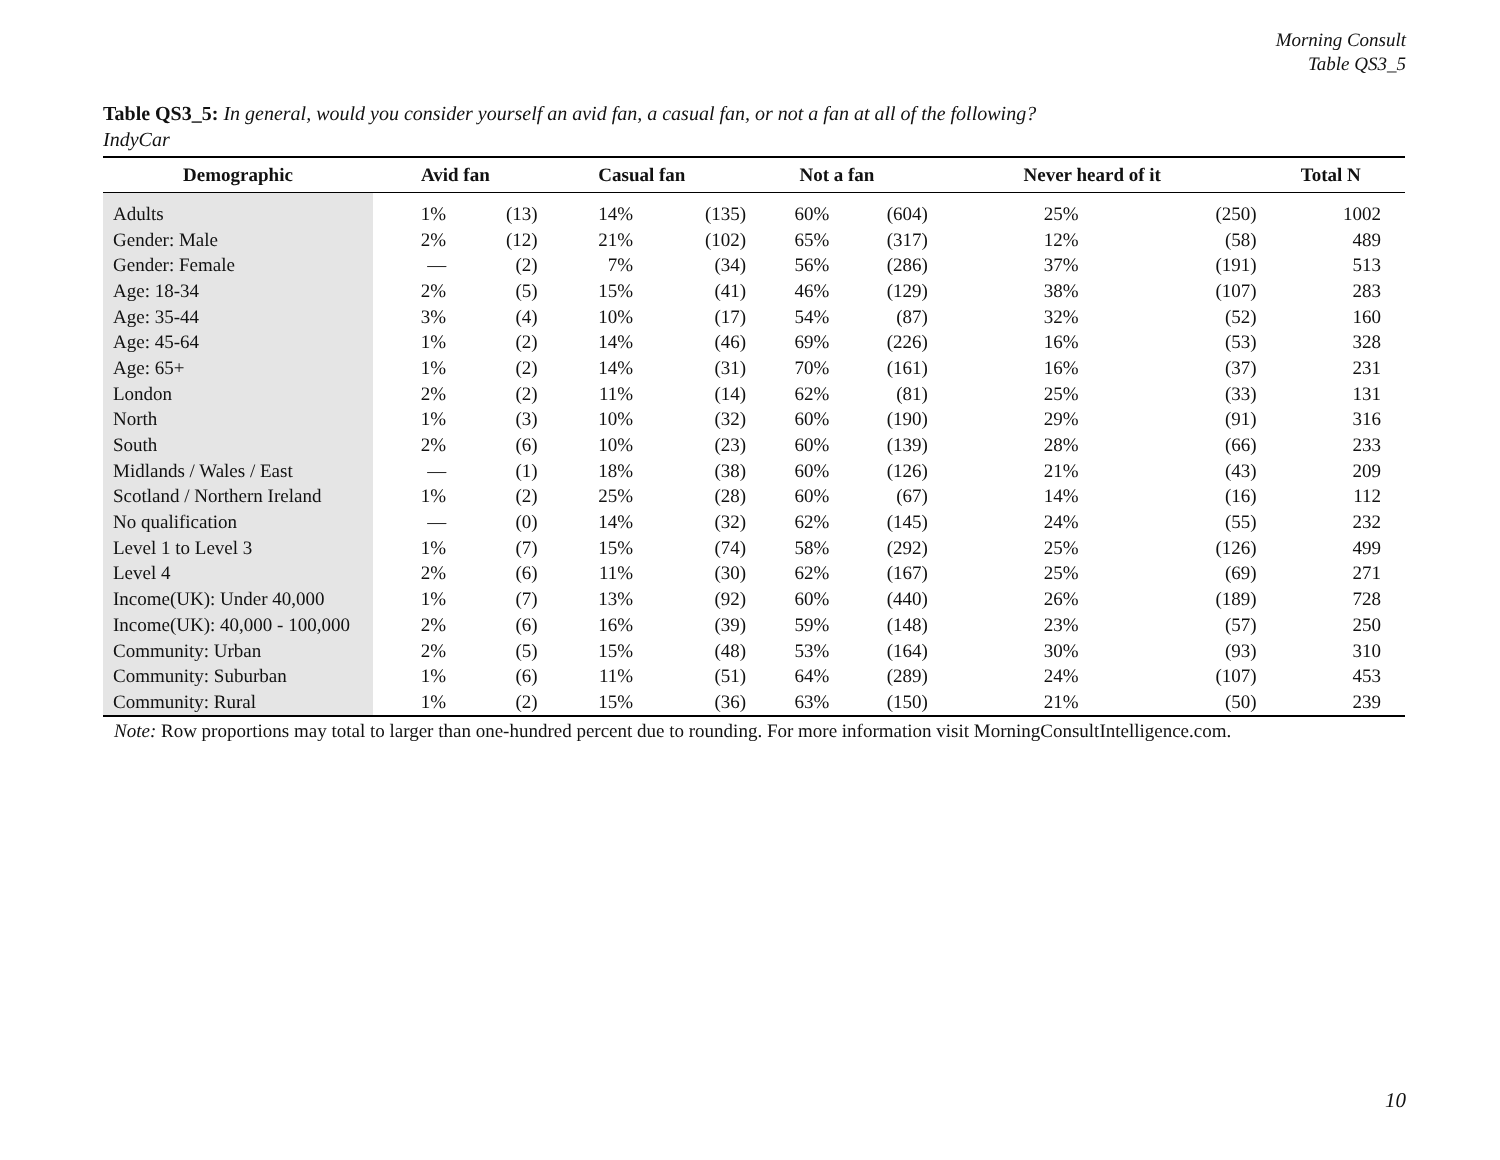Morning Consult
Table QS3_5
Table QS3_5: In general, would you consider yourself an avid fan, a casual fan, or not a fan at all of the following?
IndyCar
| Demographic | Avid fan | | Casual fan | | Not a fan | | Never heard of it | | Total N |
| --- | --- | --- | --- | --- | --- | --- | --- | --- | --- |
| Adults | 1% | (13) | 14% | (135) | 60% | (604) | 25% | (250) | 1002 |
| Gender: Male | 2% | (12) | 21% | (102) | 65% | (317) | 12% | (58) | 489 |
| Gender: Female | — | (2) | 7% | (34) | 56% | (286) | 37% | (191) | 513 |
| Age: 18-34 | 2% | (5) | 15% | (41) | 46% | (129) | 38% | (107) | 283 |
| Age: 35-44 | 3% | (4) | 10% | (17) | 54% | (87) | 32% | (52) | 160 |
| Age: 45-64 | 1% | (2) | 14% | (46) | 69% | (226) | 16% | (53) | 328 |
| Age: 65+ | 1% | (2) | 14% | (31) | 70% | (161) | 16% | (37) | 231 |
| London | 2% | (2) | 11% | (14) | 62% | (81) | 25% | (33) | 131 |
| North | 1% | (3) | 10% | (32) | 60% | (190) | 29% | (91) | 316 |
| South | 2% | (6) | 10% | (23) | 60% | (139) | 28% | (66) | 233 |
| Midlands / Wales / East | — | (1) | 18% | (38) | 60% | (126) | 21% | (43) | 209 |
| Scotland / Northern Ireland | 1% | (2) | 25% | (28) | 60% | (67) | 14% | (16) | 112 |
| No qualification | — | (0) | 14% | (32) | 62% | (145) | 24% | (55) | 232 |
| Level 1 to Level 3 | 1% | (7) | 15% | (74) | 58% | (292) | 25% | (126) | 499 |
| Level 4 | 2% | (6) | 11% | (30) | 62% | (167) | 25% | (69) | 271 |
| Income(UK): Under 40,000 | 1% | (7) | 13% | (92) | 60% | (440) | 26% | (189) | 728 |
| Income(UK): 40,000 - 100,000 | 2% | (6) | 16% | (39) | 59% | (148) | 23% | (57) | 250 |
| Community: Urban | 2% | (5) | 15% | (48) | 53% | (164) | 30% | (93) | 310 |
| Community: Suburban | 1% | (6) | 11% | (51) | 64% | (289) | 24% | (107) | 453 |
| Community: Rural | 1% | (2) | 15% | (36) | 63% | (150) | 21% | (50) | 239 |
Note: Row proportions may total to larger than one-hundred percent due to rounding. For more information visit MorningConsultIntelligence.com.
10